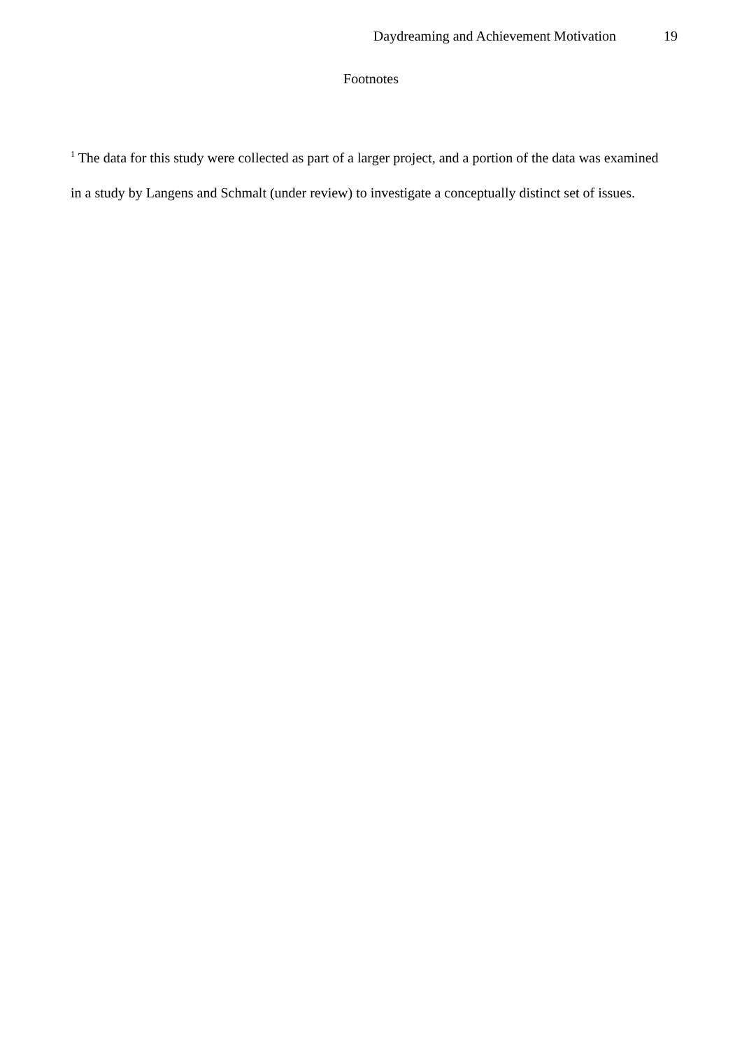Daydreaming and Achievement Motivation 19
Footnotes
<sup>1</sup> The data for this study were collected as part of a larger project, and a portion of the data was examined in a study by Langens and Schmalt (under review) to investigate a conceptually distinct set of issues.